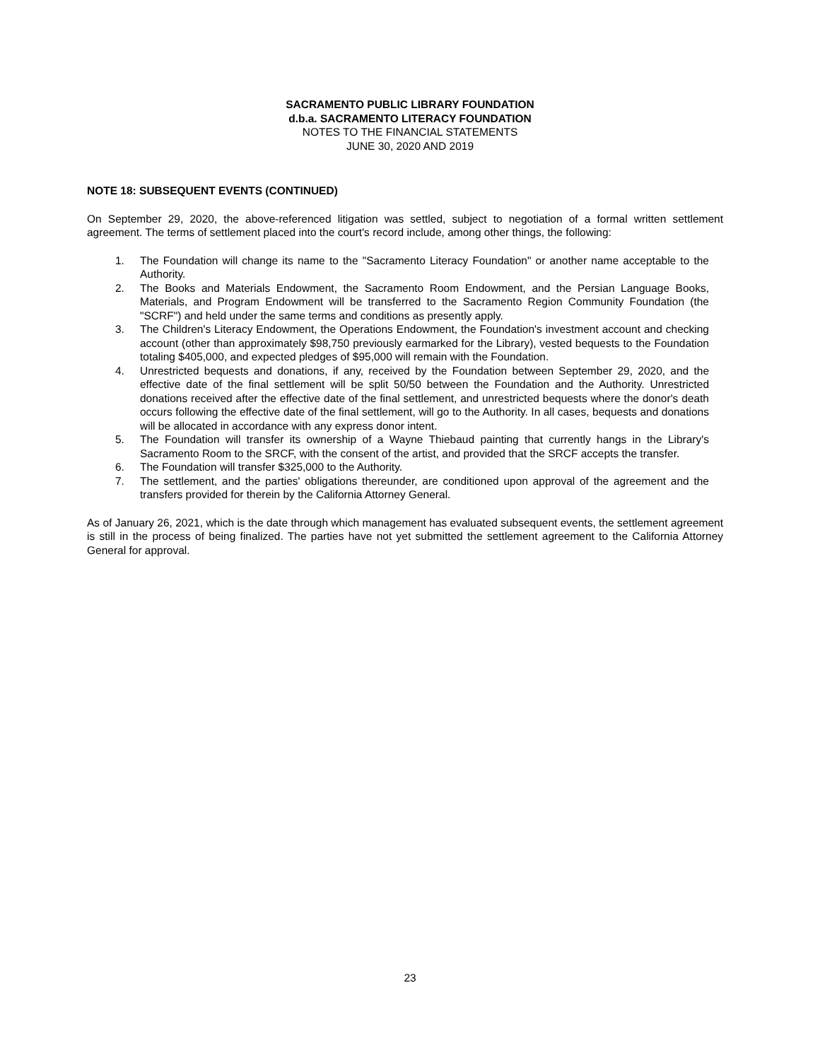SACRAMENTO PUBLIC LIBRARY FOUNDATION
d.b.a. SACRAMENTO LITERACY FOUNDATION
NOTES TO THE FINANCIAL STATEMENTS
JUNE 30, 2020 AND 2019
NOTE 18: SUBSEQUENT EVENTS (CONTINUED)
On September 29, 2020, the above-referenced litigation was settled, subject to negotiation of a formal written settlement agreement. The terms of settlement placed into the court's record include, among other things, the following:
1. The Foundation will change its name to the "Sacramento Literacy Foundation" or another name acceptable to the Authority.
2. The Books and Materials Endowment, the Sacramento Room Endowment, and the Persian Language Books, Materials, and Program Endowment will be transferred to the Sacramento Region Community Foundation (the "SCRF") and held under the same terms and conditions as presently apply.
3. The Children's Literacy Endowment, the Operations Endowment, the Foundation's investment account and checking account (other than approximately $98,750 previously earmarked for the Library), vested bequests to the Foundation totaling $405,000, and expected pledges of $95,000 will remain with the Foundation.
4. Unrestricted bequests and donations, if any, received by the Foundation between September 29, 2020, and the effective date of the final settlement will be split 50/50 between the Foundation and the Authority. Unrestricted donations received after the effective date of the final settlement, and unrestricted bequests where the donor's death occurs following the effective date of the final settlement, will go to the Authority. In all cases, bequests and donations will be allocated in accordance with any express donor intent.
5. The Foundation will transfer its ownership of a Wayne Thiebaud painting that currently hangs in the Library's Sacramento Room to the SRCF, with the consent of the artist, and provided that the SRCF accepts the transfer.
6. The Foundation will transfer $325,000 to the Authority.
7. The settlement, and the parties' obligations thereunder, are conditioned upon approval of the agreement and the transfers provided for therein by the California Attorney General.
As of January 26, 2021, which is the date through which management has evaluated subsequent events, the settlement agreement is still in the process of being finalized. The parties have not yet submitted the settlement agreement to the California Attorney General for approval.
23